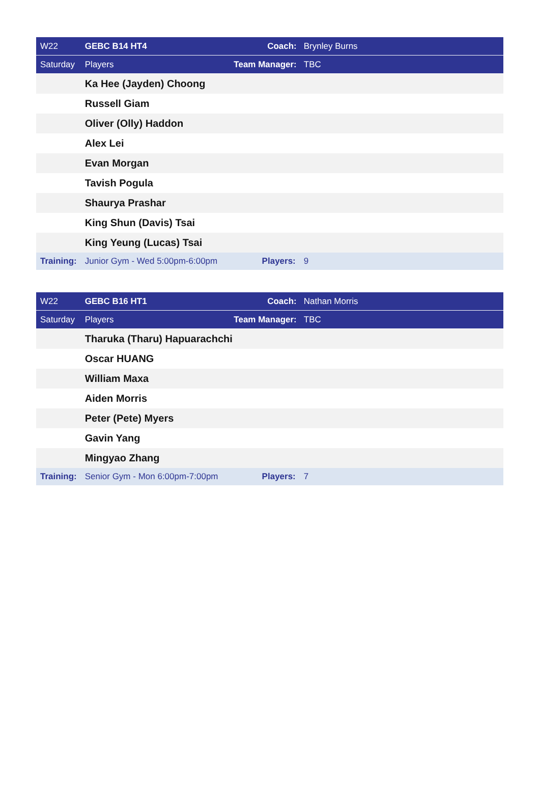| W22 | GEBC B14 HT4 | Coach: | Brynley Burns |
| Saturday | Players | Team Manager: | TBC |
| | Ka Hee (Jayden) Choong | | |
| | Russell Giam | | |
| | Oliver (Olly) Haddon | | |
| | Alex Lei | | |
| | Evan Morgan | | |
| | Tavish Pogula | | |
| | Shaurya Prashar | | |
| | King Shun (Davis) Tsai | | |
| | King Yeung (Lucas) Tsai | | |
| Training: | Junior Gym - Wed 5:00pm-6:00pm | Players: | 9 |
| W22 | GEBC B16 HT1 | Coach: | Nathan Morris |
| Saturday | Players | Team Manager: | TBC |
| | Tharuka (Tharu) Hapuarachchi | | |
| | Oscar HUANG | | |
| | William Maxa | | |
| | Aiden Morris | | |
| | Peter (Pete) Myers | | |
| | Gavin Yang | | |
| | Mingyao Zhang | | |
| Training: | Senior Gym - Mon 6:00pm-7:00pm | Players: | 7 |